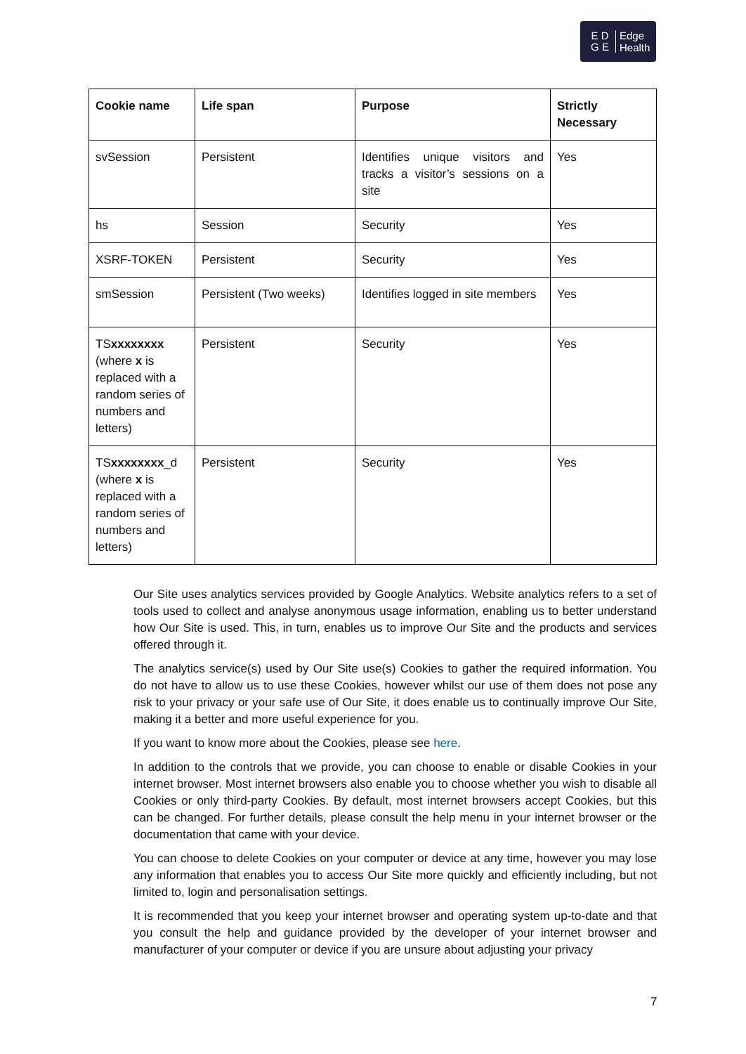E D
G E
Edge
Health
| Cookie name | Life span | Purpose | Strictly Necessary |
| --- | --- | --- | --- |
| svSession | Persistent | Identifies unique visitors and tracks a visitor’s sessions on a site | Yes |
| hs | Session | Security | Yes |
| XSRF-TOKEN | Persistent | Security | Yes |
| smSession | Persistent (Two weeks) | Identifies logged in site members | Yes |
| TS xxxxxxxx (where x is replaced with a random series of numbers and letters) | Persistent | Security | Yes |
| TS xxxxxxxx _d (where x is replaced with a random series of numbers and letters) | Persistent | Security | Yes |
Our Site uses analytics services provided by Google Analytics. Website analytics refers to a set of tools used to collect and analyse anonymous usage information, enabling us to better understand how Our Site is used. This, in turn, enables us to improve Our Site and the products and services offered through it.
The analytics service(s) used by Our Site use(s) Cookies to gather the required information. You do not have to allow us to use these Cookies, however whilst our use of them does not pose any risk to your privacy or your safe use of Our Site, it does enable us to continually improve Our Site, making it a better and more useful experience for you.
If you want to know more about the Cookies, please see here.
In addition to the controls that we provide, you can choose to enable or disable Cookies in your internet browser. Most internet browsers also enable you to choose whether you wish to disable all Cookies or only third-party Cookies. By default, most internet browsers accept Cookies, but this can be changed. For further details, please consult the help menu in your internet browser or the documentation that came with your device.
You can choose to delete Cookies on your computer or device at any time, however you may lose any information that enables you to access Our Site more quickly and efficiently including, but not limited to, login and personalisation settings.
It is recommended that you keep your internet browser and operating system up-to-date and that you consult the help and guidance provided by the developer of your internet browser and manufacturer of your computer or device if you are unsure about adjusting your privacy
7